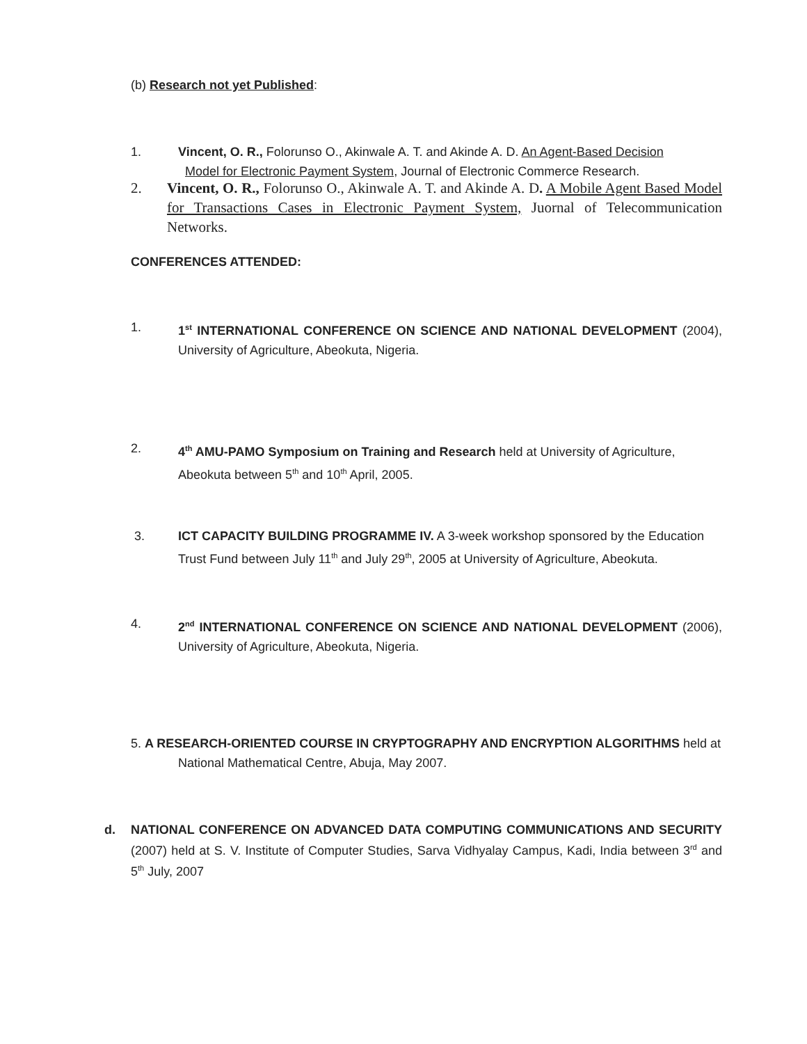(b) Research not yet Published:
1. Vincent, O. R., Folorunso O., Akinwale A. T. and Akinde A. D. An Agent-Based Decision
Model for Electronic Payment System, Journal of Electronic Commerce Research.
2. Vincent, O. R., Folorunso O., Akinwale A. T. and Akinde A. D. A Mobile Agent Based Model for Transactions Cases in Electronic Payment System, Juornal of Telecommunication Networks.
CONFERENCES ATTENDED:
1. 1<sup>st</sup> INTERNATIONAL CONFERENCE ON SCIENCE AND NATIONAL DEVELOPMENT (2004), University of Agriculture, Abeokuta, Nigeria.
2. 4<sup>th</sup> AMU-PAMO Symposium on Training and Research held at University of Agriculture, Abeokuta between 5<sup>th</sup> and 10<sup>th</sup> April, 2005.
3. ICT CAPACITY BUILDING PROGRAMME IV. A 3-week workshop sponsored by the Education Trust Fund between July 11<sup>th</sup> and July 29<sup>th</sup>, 2005 at University of Agriculture, Abeokuta.
4. 2<sup>nd</sup> INTERNATIONAL CONFERENCE ON SCIENCE AND NATIONAL DEVELOPMENT (2006), University of Agriculture, Abeokuta, Nigeria.
5. A RESEARCH-ORIENTED COURSE IN CRYPTOGRAPHY AND ENCRYPTION ALGORITHMS held at
National Mathematical Centre, Abuja, May 2007.
d. NATIONAL CONFERENCE ON ADVANCED DATA COMPUTING COMMUNICATIONS AND SECURITY (2007) held at S. V. Institute of Computer Studies, Sarva Vidhyalay Campus, Kadi, India between 3<sup>rd</sup> and 5<sup>th</sup> July, 2007